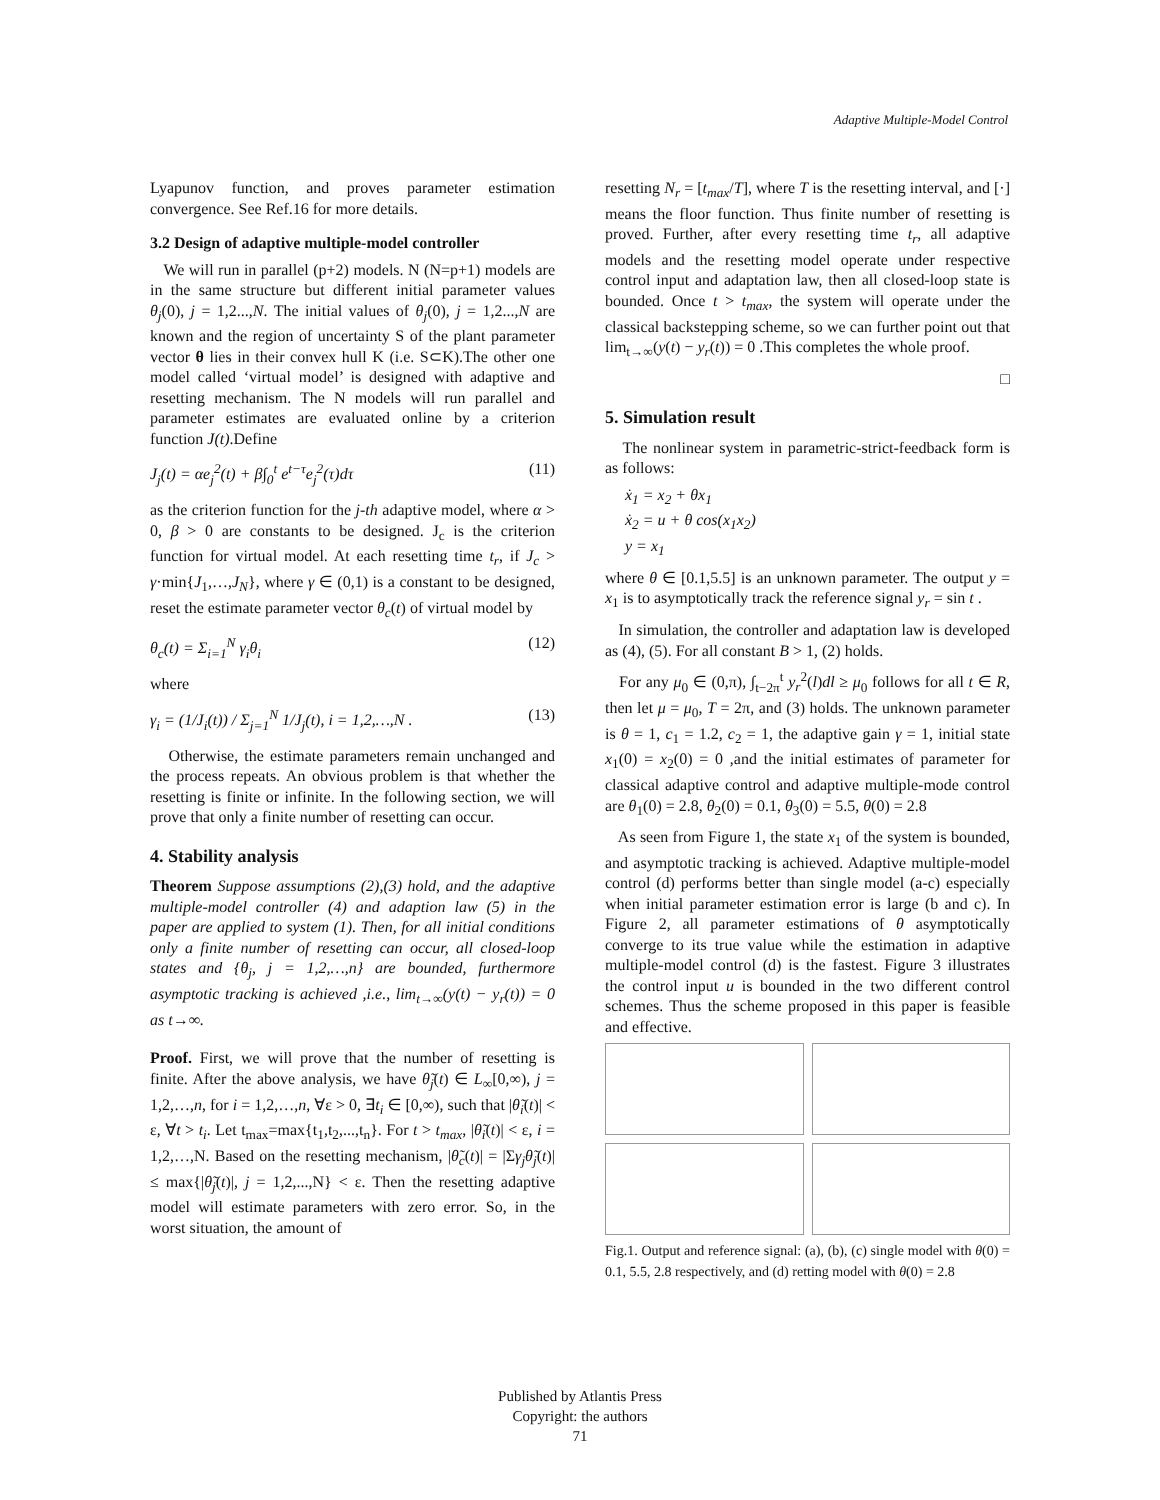Adaptive Multiple-Model Control
Lyapunov function, and proves parameter estimation convergence. See Ref.16 for more details.
3.2 Design of adaptive multiple-model controller
We will run in parallel (p+2) models. N (N=p+1) models are in the same structure but different initial parameter values θ<sub>j</sub>(0), j = 1,2...,N. The initial values of θ<sub>j</sub>(0), j = 1,2...,N are known and the region of uncertainty S of the plant parameter vector θ lies in their convex hull K (i.e. S⊂K).The other one model called ‘virtual model’ is designed with adaptive and resetting mechanism. The N models will run parallel and parameter estimates are evaluated online by a criterion function J(t).Define
J<sub>j</sub>(t) = αe<sub>j</sub><sup>2</sup>(t) + β∫<sub>0</sub><sup>t</sup> e<sup>t−τ</sup>e<sub>j</sub><sup>2</sup>(τ)dτ (11)
as the criterion function for the j-th adaptive model, where α > 0, β > 0 are constants to be designed. J<sub>c</sub> is the criterion function for virtual model. At each resetting time t<sub>r</sub>, if J<sub>c</sub> > γ·min{J<sub>1</sub>,…,J<sub>N</sub>}, where γ ∈ (0,1) is a constant to be designed, reset the estimate parameter vector θ<sub>c</sub>(t) of virtual model by
θ<sub>c</sub>(t) = Σ<sub>i=1</sub><sup>N</sup> γ<sub>i</sub>θ<sub>i</sub> (12)
where
γ<sub>i</sub> = (1/J<sub>i</sub>(t)) / Σ<sub>j=1</sub><sup>N</sup> 1/J<sub>j</sub>(t), i = 1,2,…,N . (13)
Otherwise, the estimate parameters remain unchanged and the process repeats. An obvious problem is that whether the resetting is finite or infinite. In the following section, we will prove that only a finite number of resetting can occur.
4. Stability analysis
Theorem Suppose assumptions (2),(3) hold, and the adaptive multiple-model controller (4) and adaption law (5) in the paper are applied to system (1). Then, for all initial conditions only a finite number of resetting can occur, all closed-loop states and {θ<sub>j</sub>, j = 1,2,…,n} are bounded, furthermore asymptotic tracking is achieved ,i.e., lim<sub>t→∞</sub>(y(t) − y<sub>r</sub>(t)) = 0 as t→∞.
Proof. First, we will prove that the number of resetting is finite. After the above analysis, we have θ̃<sub>j</sub>(t) ∈ L<sub>∞</sub>[0,∞), j = 1,2,…,n, for i = 1,2,…,n, ∀ε > 0, ∃t<sub>i</sub> ∈ [0,∞), such that |θ̃<sub>i</sub>(t)| < ε, ∀t > t<sub>i</sub>. Let t<sub>max</sub>=max{t<sub>1</sub>,t<sub>2</sub>,...,t<sub>n</sub>}. For t > t<sub>max</sub>, |θ̃<sub>i</sub>(t)| < ε, i = 1,2,…,N. Based on the resetting mechanism, |θ̃<sub>c</sub>(t)| = |Σγ<sub>j</sub>θ̃<sub>j</sub>(t)| ≤ max{|θ̃<sub>j</sub>(t)|, j = 1,2,...,N} < ε. Then the resetting adaptive model will estimate parameters with zero error. So, in the worst situation, the amount of
resetting N<sub>r</sub> = [t<sub>max</sub>/T], where T is the resetting interval, and [·] means the floor function. Thus finite number of resetting is proved. Further, after every resetting time t<sub>r</sub>, all adaptive models and the resetting model operate under respective control input and adaptation law, then all closed-loop state is bounded. Once t > t<sub>max</sub>, the system will operate under the classical backstepping scheme, so we can further point out that lim<sub>t→∞</sub>(y(t) − y<sub>r</sub>(t)) = 0 .This completes the whole proof.
□
5. Simulation result
The nonlinear system in parametric-strict-feedback form is as follows:
ẋ<sub>1</sub> = x<sub>2</sub> + θx<sub>1</sub>
ẋ<sub>2</sub> = u + θ cos(x<sub>1</sub>x<sub>2</sub>)
y = x<sub>1</sub>
where θ ∈ [0.1,5.5] is an unknown parameter. The output y = x<sub>1</sub> is to asymptotically track the reference signal y<sub>r</sub> = sin t .
In simulation, the controller and adaptation law is developed as (4), (5). For all constant B > 1, (2) holds.
For any μ<sub>0</sub> ∈ (0,π), ∫<sub>t−2π</sub><sup>t</sup> y<sub>r</sub><sup>2</sup>(l)dl ≥ μ<sub>0</sub> follows for all t ∈ R, then let μ = μ<sub>0</sub>, T = 2π, and (3) holds. The unknown parameter is θ = 1, c<sub>1</sub> = 1.2, c<sub>2</sub> = 1, the adaptive gain γ = 1, initial state x<sub>1</sub>(0) = x<sub>2</sub>(0) = 0 ,and the initial estimates of parameter for classical adaptive control and adaptive multiple-mode control are θ<sub>1</sub>(0) = 2.8, θ<sub>2</sub>(0) = 0.1, θ<sub>3</sub>(0) = 5.5, θ(0) = 2.8
As seen from Figure 1, the state x<sub>1</sub> of the system is bounded, and asymptotic tracking is achieved. Adaptive multiple-model control (d) performs better than single model (a-c) especially when initial parameter estimation error is large (b and c). In Figure 2, all parameter estimations of θ asymptotically converge to its true value while the estimation in adaptive multiple-model control (d) is the fastest. Figure 3 illustrates the control input u is bounded in the two different control schemes. Thus the scheme proposed in this paper is feasible and effective.
Fig.1. Output and reference signal: (a), (b), (c) single model with θ(0) = 0.1, 5.5, 2.8 respectively, and (d) retting model with θ(0) = 2.8
Published by Atlantis Press
Copyright: the authors
71